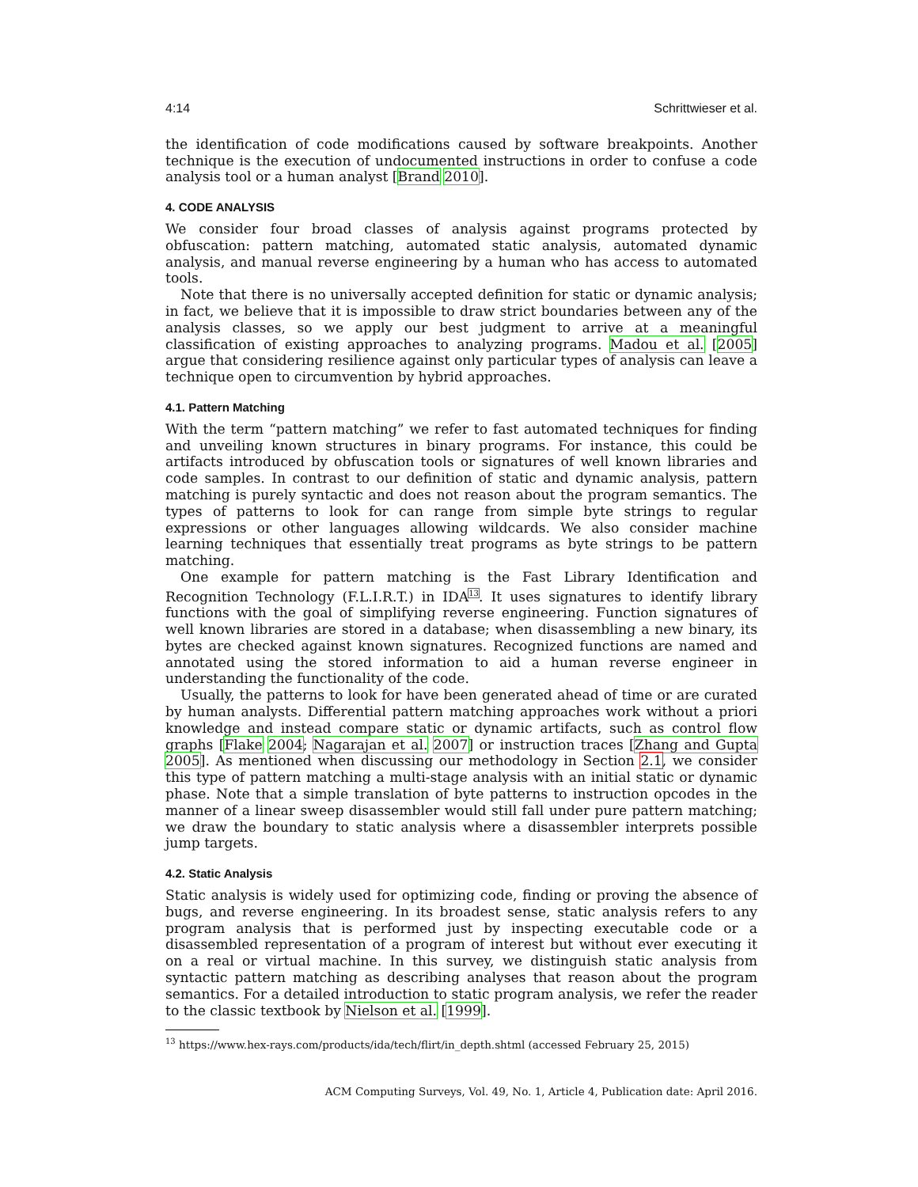4:14 Schrittwieser et al.
the identification of code modifications caused by software breakpoints. Another technique is the execution of undocumented instructions in order to confuse a code analysis tool or a human analyst [Brand 2010].
4. CODE ANALYSIS
We consider four broad classes of analysis against programs protected by obfuscation: pattern matching, automated static analysis, automated dynamic analysis, and manual reverse engineering by a human who has access to automated tools.
Note that there is no universally accepted definition for static or dynamic analysis; in fact, we believe that it is impossible to draw strict boundaries between any of the analysis classes, so we apply our best judgment to arrive at a meaningful classification of existing approaches to analyzing programs. Madou et al. [2005] argue that considering resilience against only particular types of analysis can leave a technique open to circumvention by hybrid approaches.
4.1. Pattern Matching
With the term “pattern matching” we refer to fast automated techniques for finding and unveiling known structures in binary programs. For instance, this could be artifacts introduced by obfuscation tools or signatures of well known libraries and code samples. In contrast to our definition of static and dynamic analysis, pattern matching is purely syntactic and does not reason about the program semantics. The types of patterns to look for can range from simple byte strings to regular expressions or other languages allowing wildcards. We also consider machine learning techniques that essentially treat programs as byte strings to be pattern matching.
One example for pattern matching is the Fast Library Identification and Recognition Technology (F.L.I.R.T.) in IDA<sup>13</sup>. It uses signatures to identify library functions with the goal of simplifying reverse engineering. Function signatures of well known libraries are stored in a database; when disassembling a new binary, its bytes are checked against known signatures. Recognized functions are named and annotated using the stored information to aid a human reverse engineer in understanding the functionality of the code.
Usually, the patterns to look for have been generated ahead of time or are curated by human analysts. Differential pattern matching approaches work without a priori knowledge and instead compare static or dynamic artifacts, such as control flow graphs [Flake 2004; Nagarajan et al. 2007] or instruction traces [Zhang and Gupta 2005]. As mentioned when discussing our methodology in Section 2.1, we consider this type of pattern matching a multi-stage analysis with an initial static or dynamic phase. Note that a simple translation of byte patterns to instruction opcodes in the manner of a linear sweep disassembler would still fall under pure pattern matching; we draw the boundary to static analysis where a disassembler interprets possible jump targets.
4.2. Static Analysis
Static analysis is widely used for optimizing code, finding or proving the absence of bugs, and reverse engineering. In its broadest sense, static analysis refers to any program analysis that is performed just by inspecting executable code or a disassembled representation of a program of interest but without ever executing it on a real or virtual machine. In this survey, we distinguish static analysis from syntactic pattern matching as describing analyses that reason about the program semantics. For a detailed introduction to static program analysis, we refer the reader to the classic textbook by Nielson et al. [1999].
<sup>13</sup> https://www.hex-rays.com/products/ida/tech/flirt/in_depth.shtml (accessed February 25, 2015)
ACM Computing Surveys, Vol. 49, No. 1, Article 4, Publication date: April 2016.